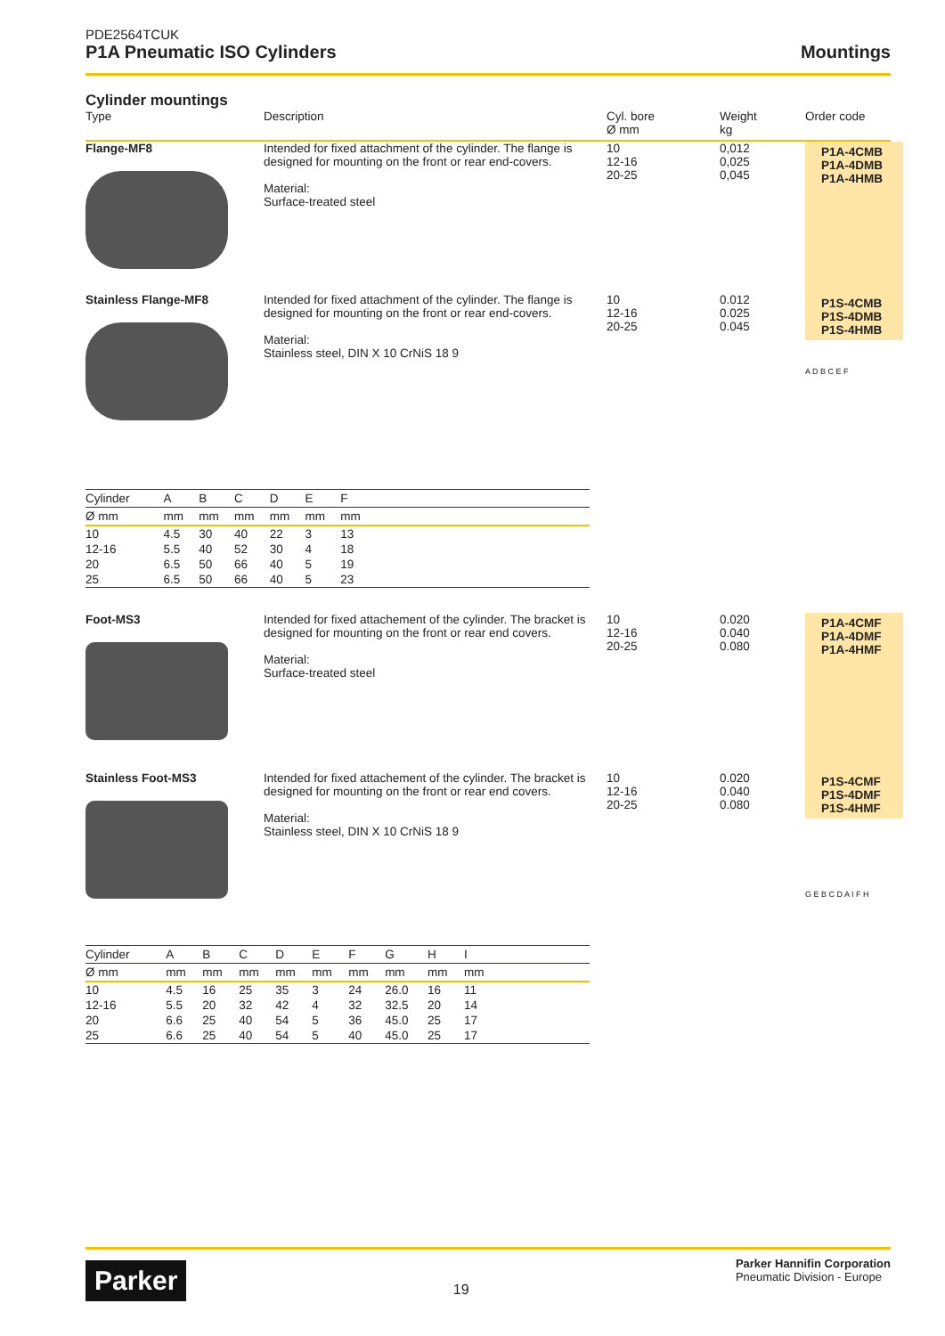PDE2564TCUK
P1A Pneumatic ISO Cylinders
Mountings
Cylinder mountings
Type
Description
Cyl. bore
Ø mm
Weight
kg
Order code
Flange-MF8
Intended for fixed attachment of the cylinder. The flange is designed for mounting on the front or rear end-covers.
Material:
Surface-treated steel
10
12-16
20-25
0,012
0,025
0,045
P1A-4CMB
P1A-4DMB
P1A-4HMB
Stainless Flange-MF8
Intended for fixed attachment of the cylinder. The flange is designed for mounting on the front or rear end-covers.
Material:
Stainless steel, DIN X 10 CrNiS 18 9
10
12-16
20-25
0.012
0.025
0.045
P1S-4CMB
P1S-4DMB
P1S-4HMB
A D B C E F
| Cylinder | A | B | C | D | E | F | |
| --- | --- | --- | --- | --- | --- | --- | --- |
| Ø mm | mm | mm | mm | mm | mm | mm | |
| 10 | 4.5 | 30 | 40 | 22 | 3 | 13 | |
| 12-16 | 5.5 | 40 | 52 | 30 | 4 | 18 | |
| 20 | 6.5 | 50 | 66 | 40 | 5 | 19 | |
| 25 | 6.5 | 50 | 66 | 40 | 5 | 23 | |
Foot-MS3
Intended for fixed attachement of the cylinder. The bracket is designed for mounting on the front or rear end covers.
Material:
Surface-treated steel
10
12-16
20-25
0.020
0.040
0.080
P1A-4CMF
P1A-4DMF
P1A-4HMF
Stainless Foot-MS3
Intended for fixed attachement of the cylinder. The bracket is designed for mounting on the front or rear end covers.
Material:
Stainless steel, DIN X 10 CrNiS 18 9
10
12-16
20-25
0.020
0.040
0.080
P1S-4CMF
P1S-4DMF
P1S-4HMF
G E B C D A I F H
| Cylinder | A | B | C | D | E | F | G | H | I | |
| --- | --- | --- | --- | --- | --- | --- | --- | --- | --- | --- |
| Ø mm | mm | mm | mm | mm | mm | mm | mm | mm | mm | |
| 10 | 4.5 | 16 | 25 | 35 | 3 | 24 | 26.0 | 16 | 11 | |
| 12-16 | 5.5 | 20 | 32 | 42 | 4 | 32 | 32.5 | 20 | 14 | |
| 20 | 6.6 | 25 | 40 | 54 | 5 | 36 | 45.0 | 25 | 17 | |
| 25 | 6.6 | 25 | 40 | 54 | 5 | 40 | 45.0 | 25 | 17 | |
Parker
19
Parker Hannifin Corporation
Pneumatic Division - Europe